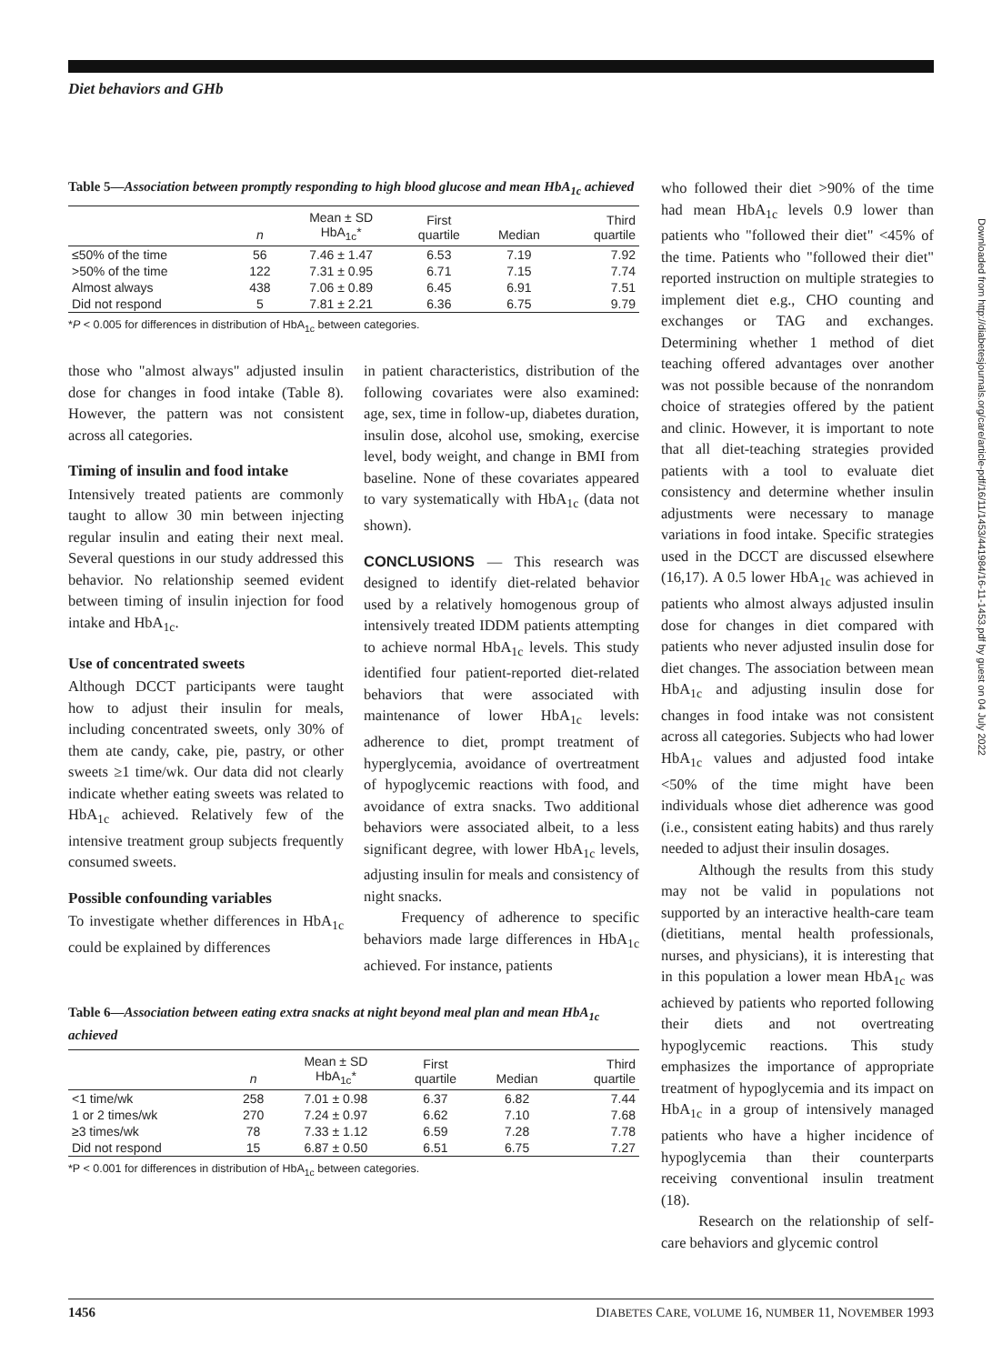Diet behaviors and GHb
Table 5—Association between promptly responding to high blood glucose and mean HbA<sub>1c</sub> achieved
| | n | Mean ± SD HbA<sub>1c</sub>* | First quartile | Median | Third quartile |
| --- | --- | --- | --- | --- | --- |
| ≤50% of the time | 56 | 7.46 ± 1.47 | 6.53 | 7.19 | 7.92 |
| >50% of the time | 122 | 7.31 ± 0.95 | 6.71 | 7.15 | 7.74 |
| Almost always | 438 | 7.06 ± 0.89 | 6.45 | 6.91 | 7.51 |
| Did not respond | 5 | 7.81 ± 2.21 | 6.36 | 6.75 | 9.79 |
*P < 0.005 for differences in distribution of HbA<sub>1c</sub> between categories.
those who "almost always" adjusted insulin dose for changes in food intake (Table 8). However, the pattern was not consistent across all categories.
Timing of insulin and food intake
Intensively treated patients are commonly taught to allow 30 min between injecting regular insulin and eating their next meal. Several questions in our study addressed this behavior. No relationship seemed evident between timing of insulin injection for food intake and HbA<sub>1c</sub>.
Use of concentrated sweets
Although DCCT participants were taught how to adjust their insulin for meals, including concentrated sweets, only 30% of them ate candy, cake, pie, pastry, or other sweets ≥1 time/wk. Our data did not clearly indicate whether eating sweets was related to HbA<sub>1c</sub> achieved. Relatively few of the intensive treatment group subjects frequently consumed sweets.
Possible confounding variables
To investigate whether differences in HbA<sub>1c</sub> could be explained by differences
in patient characteristics, distribution of the following covariates were also examined: age, sex, time in follow-up, diabetes duration, insulin dose, alcohol use, smoking, exercise level, body weight, and change in BMI from baseline. None of these covariates appeared to vary systematically with HbA<sub>1c</sub> (data not shown).
CONCLUSIONS — This research was designed to identify diet-related behavior used by a relatively homogenous group of intensively treated IDDM patients attempting to achieve normal HbA<sub>1c</sub> levels. This study identified four patient-reported diet-related behaviors that were associated with maintenance of lower HbA<sub>1c</sub> levels: adherence to diet, prompt treatment of hyperglycemia, avoidance of overtreatment of hypoglycemic reactions with food, and avoidance of extra snacks. Two additional behaviors were associated albeit, to a less significant degree, with lower HbA<sub>1c</sub> levels, adjusting insulin for meals and consistency of night snacks.
Frequency of adherence to specific behaviors made large differences in HbA<sub>1c</sub> achieved. For instance, patients
Table 6—Association between eating extra snacks at night beyond meal plan and mean HbA<sub>1c</sub> achieved
| | n | Mean ± SD HbA<sub>1c</sub>* | First quartile | Median | Third quartile |
| --- | --- | --- | --- | --- | --- |
| <1 time/wk | 258 | 7.01 ± 0.98 | 6.37 | 6.82 | 7.44 |
| 1 or 2 times/wk | 270 | 7.24 ± 0.97 | 6.62 | 7.10 | 7.68 |
| ≥3 times/wk | 78 | 7.33 ± 1.12 | 6.59 | 7.28 | 7.78 |
| Did not respond | 15 | 6.87 ± 0.50 | 6.51 | 6.75 | 7.27 |
*P < 0.001 for differences in distribution of HbA<sub>1c</sub> between categories.
who followed their diet >90% of the time had mean HbA<sub>1c</sub> levels 0.9 lower than patients who "followed their diet" <45% of the time. Patients who "followed their diet" reported instruction on multiple strategies to implement diet e.g., CHO counting and exchanges or TAG and exchanges. Determining whether 1 method of diet teaching offered advantages over another was not possible because of the nonrandom choice of strategies offered by the patient and clinic. However, it is important to note that all diet-teaching strategies provided patients with a tool to evaluate diet consistency and determine whether insulin adjustments were necessary to manage variations in food intake. Specific strategies used in the DCCT are discussed elsewhere (16,17). A 0.5 lower HbA<sub>1c</sub> was achieved in patients who almost always adjusted insulin dose for changes in diet compared with patients who never adjusted insulin dose for diet changes. The association between mean HbA<sub>1c</sub> and adjusting insulin dose for changes in food intake was not consistent across all categories. Subjects who had lower HbA<sub>1c</sub> values and adjusted food intake <50% of the time might have been individuals whose diet adherence was good (i.e., consistent eating habits) and thus rarely needed to adjust their insulin dosages.
Although the results from this study may not be valid in populations not supported by an interactive health-care team (dietitians, mental health professionals, nurses, and physicians), it is interesting that in this population a lower mean HbA<sub>1c</sub> was achieved by patients who reported following their diets and not overtreating hypoglycemic reactions. This study emphasizes the importance of appropriate treatment of hypoglycemia and its impact on HbA<sub>1c</sub> in a group of intensively managed patients who have a higher incidence of hypoglycemia than their counterparts receiving conventional insulin treatment (18).
Research on the relationship of self-care behaviors and glycemic control
Downloaded from http://diabetesjournals.org/care/article-pdf/16/11/1453/441984/16-11-1453.pdf by guest on 04 July 2022
1456 DIABETES CARE, VOLUME 16, NUMBER 11, NOVEMBER 1993